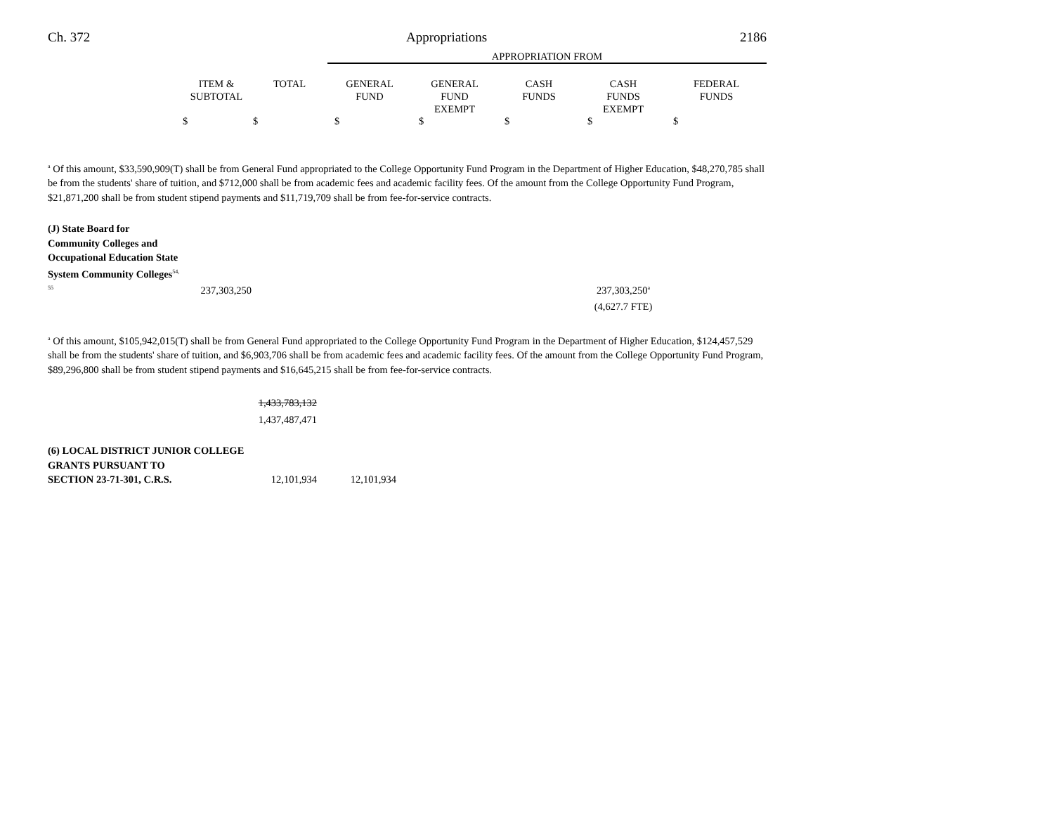Ch. 372 Appropriations 2186
| | | | APPROPRIATION FROM | | | | |
| --- | --- | --- | --- | --- | --- | --- | --- |
| | ITEM & SUBTOTAL | TOTAL | GENERAL FUND | GENERAL FUND EXEMPT | CASH FUNDS | CASH FUNDS EXEMPT | FEDERAL FUNDS |
| | $ | $ | $ | $ | $ | $ | $ |
<sup>a</sup> Of this amount, $33,590,909(T) shall be from General Fund appropriated to the College Opportunity Fund Program in the Department of Higher Education, $48,270,785 shall be from the students' share of tuition, and $712,000 shall be from academic fees and academic facility fees. Of the amount from the College Opportunity Fund Program, $21,871,200 shall be from student stipend payments and $11,719,709 shall be from fee-for-service contracts.
| (J) State Board for Community Colleges and Occupational Education State System Community Colleges<sup>54, 55</sup> | 237,303,250 | | | | | 237,303,250<sup>a</sup> | |
| | | | | | | (4,627.7 FTE) | |
<sup>a</sup> Of this amount, $105,942,015(T) shall be from General Fund appropriated to the College Opportunity Fund Program in the Department of Higher Education, $124,457,529 shall be from the students' share of tuition, and $6,903,706 shall be from academic fees and academic facility fees. Of the amount from the College Opportunity Fund Program, $89,296,800 shall be from student stipend payments and $16,645,215 shall be from fee-for-service contracts.
| | 1,433,783,132 1,437,487,471 | |
| (6) LOCAL DISTRICT JUNIOR COLLEGE GRANTS PURSUANT TO SECTION 23-71-301, C.R.S. | 12,101,934 | 12,101,934 | |